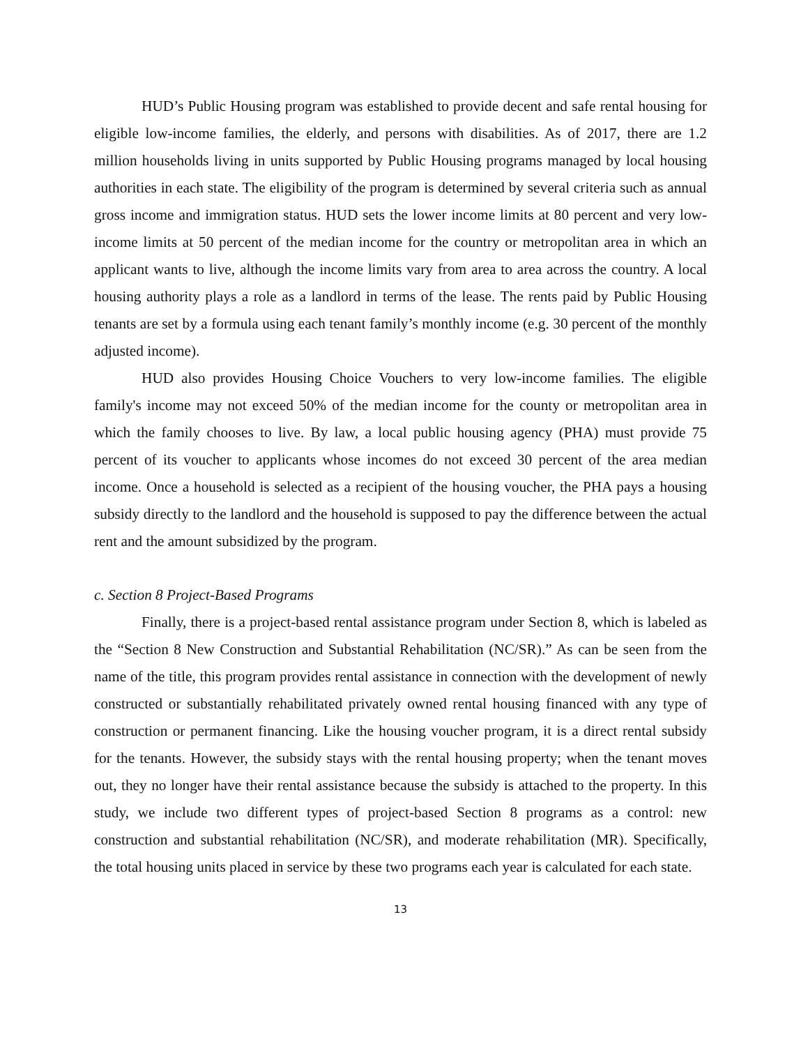HUD’s Public Housing program was established to provide decent and safe rental housing for eligible low-income families, the elderly, and persons with disabilities. As of 2017, there are 1.2 million households living in units supported by Public Housing programs managed by local housing authorities in each state. The eligibility of the program is determined by several criteria such as annual gross income and immigration status. HUD sets the lower income limits at 80 percent and very low-income limits at 50 percent of the median income for the country or metropolitan area in which an applicant wants to live, although the income limits vary from area to area across the country. A local housing authority plays a role as a landlord in terms of the lease. The rents paid by Public Housing tenants are set by a formula using each tenant family’s monthly income (e.g. 30 percent of the monthly adjusted income).
HUD also provides Housing Choice Vouchers to very low-income families. The eligible family's income may not exceed 50% of the median income for the county or metropolitan area in which the family chooses to live. By law, a local public housing agency (PHA) must provide 75 percent of its voucher to applicants whose incomes do not exceed 30 percent of the area median income. Once a household is selected as a recipient of the housing voucher, the PHA pays a housing subsidy directly to the landlord and the household is supposed to pay the difference between the actual rent and the amount subsidized by the program.
c. Section 8 Project-Based Programs
Finally, there is a project-based rental assistance program under Section 8, which is labeled as the “Section 8 New Construction and Substantial Rehabilitation (NC/SR).” As can be seen from the name of the title, this program provides rental assistance in connection with the development of newly constructed or substantially rehabilitated privately owned rental housing financed with any type of construction or permanent financing. Like the housing voucher program, it is a direct rental subsidy for the tenants. However, the subsidy stays with the rental housing property; when the tenant moves out, they no longer have their rental assistance because the subsidy is attached to the property. In this study, we include two different types of project-based Section 8 programs as a control: new construction and substantial rehabilitation (NC/SR), and moderate rehabilitation (MR). Specifically, the total housing units placed in service by these two programs each year is calculated for each state.
13